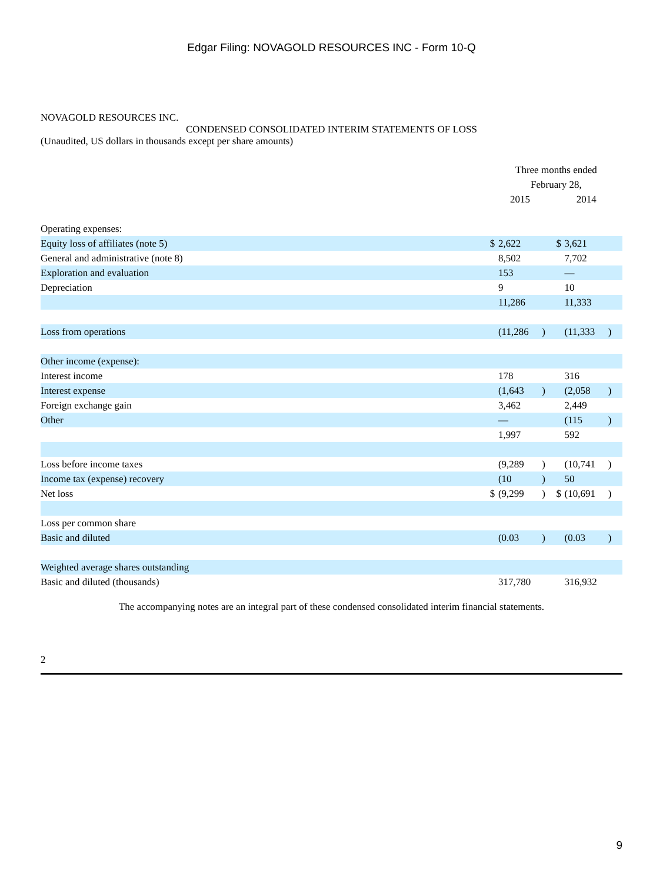Edgar Filing: NOVAGOLD RESOURCES INC - Form 10-Q
NOVAGOLD RESOURCES INC.
CONDENSED CONSOLIDATED INTERIM STATEMENTS OF LOSS
(Unaudited, US dollars in thousands except per share amounts)
| | Three months ended February 28, | | | | | |
| | | 2015 | | | 2014 | |
| Operating expenses: | | | | | | |
| Equity loss of affiliates (note 5) | $ | 2,622 | | $ | 3,621 | |
| General and administrative (note 8) | | 8,502 | | | 7,702 | |
| Exploration and evaluation | | 153 | | | — | |
| Depreciation | | 9 | | | 10 | |
| | | 11,286 | | | 11,333 | |
| Loss from operations | | (11,286 | ) | | (11,333 | ) |
| Other income (expense): | | | | | | |
| Interest income | | 178 | | | 316 | |
| Interest expense | | (1,643 | ) | | (2,058 | ) |
| Foreign exchange gain | | 3,462 | | | 2,449 | |
| Other | | — | | | (115 | ) |
| | | 1,997 | | | 592 | |
| Loss before income taxes | | (9,289 | ) | | (10,741 | ) |
| Income tax (expense) recovery | | (10 | ) | | 50 | |
| Net loss | $ | (9,299 | ) | $ | (10,691 | ) |
| Loss per common share | | | | | | |
| Basic and diluted | | (0.03 | ) | | (0.03 | ) |
| Weighted average shares outstanding | | | | | | |
| Basic and diluted (thousands) | | 317,780 | | | 316,932 | |
The accompanying notes are an integral part of these condensed consolidated interim financial statements.
2
9